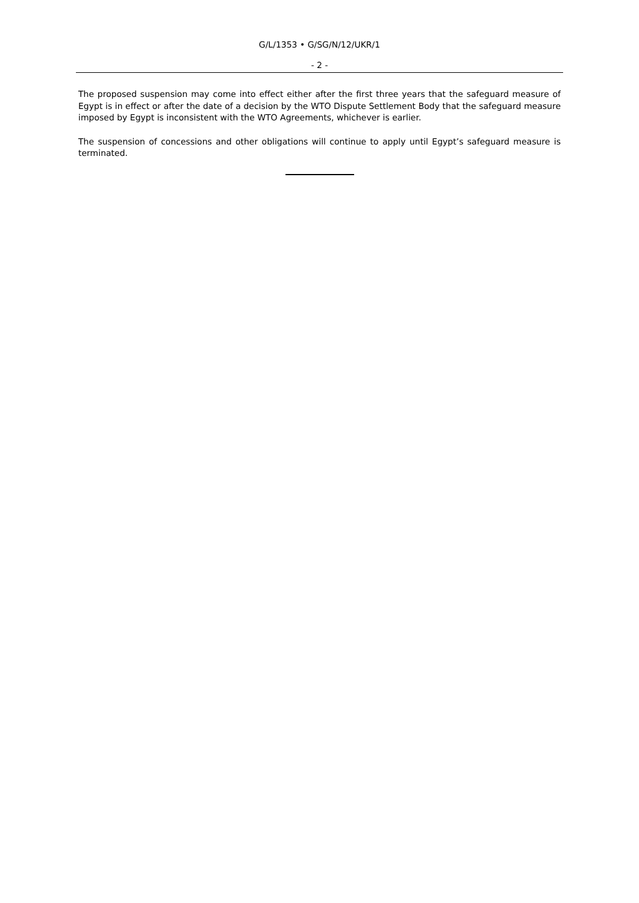G/L/1353 • G/SG/N/12/UKR/1
- 2 -
The proposed suspension may come into effect either after the first three years that the safeguard measure of Egypt is in effect or after the date of a decision by the WTO Dispute Settlement Body that the safeguard measure imposed by Egypt is inconsistent with the WTO Agreements, whichever is earlier.
The suspension of concessions and other obligations will continue to apply until Egypt’s safeguard measure is terminated.